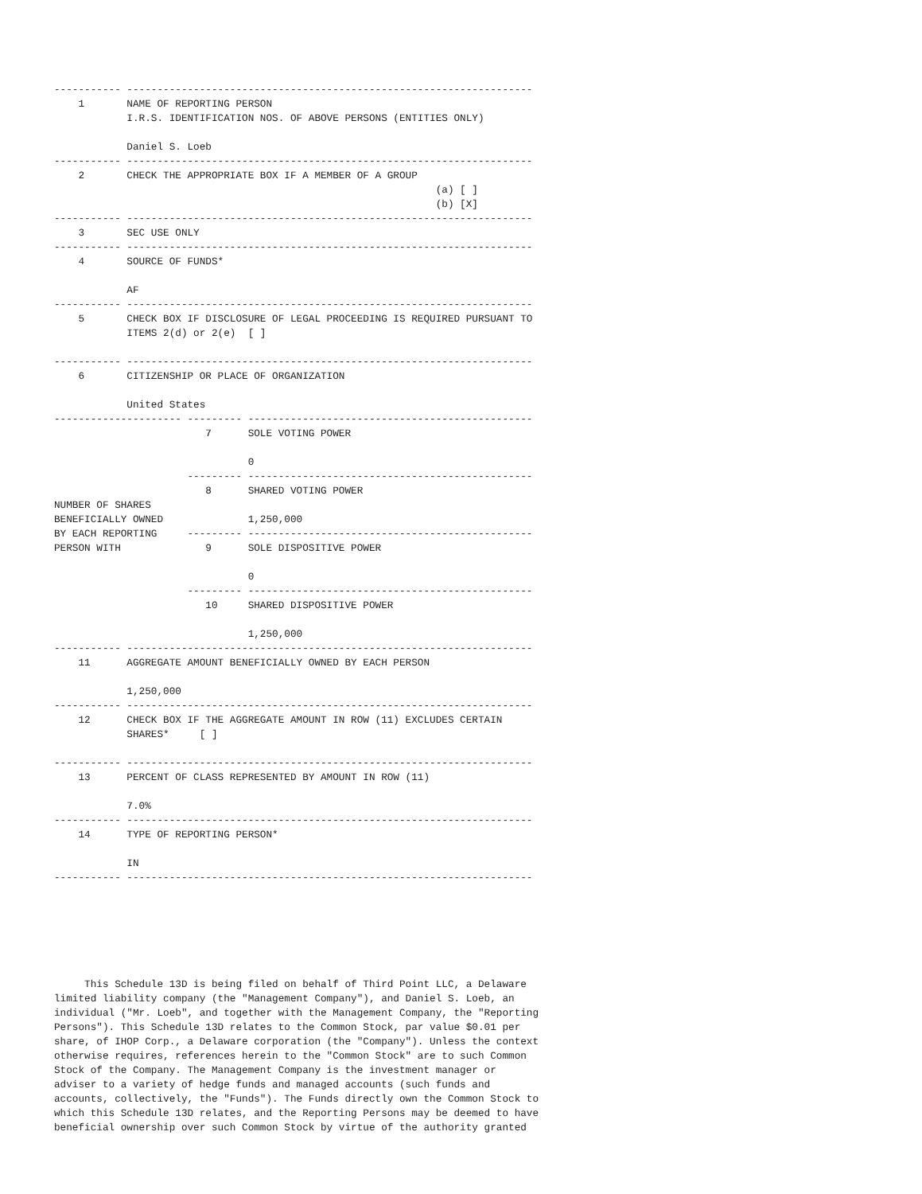----------- -------------------------------------------------------------------
    1       NAME OF REPORTING PERSON
            I.R.S. IDENTIFICATION NOS. OF ABOVE PERSONS (ENTITIES ONLY)

            Daniel S. Loeb
----------- -------------------------------------------------------------------
    2       CHECK THE APPROPRIATE BOX IF A MEMBER OF A GROUP
                                                               (a) [ ]
                                                               (b) [X]
----------- -------------------------------------------------------------------
    3       SEC USE ONLY
----------- -------------------------------------------------------------------
    4       SOURCE OF FUNDS*

            AF
----------- -------------------------------------------------------------------
    5       CHECK BOX IF DISCLOSURE OF LEGAL PROCEEDING IS REQUIRED PURSUANT TO
            ITEMS 2(d) or 2(e)  [ ]

----------- -------------------------------------------------------------------
    6       CITIZENSHIP OR PLACE OF ORGANIZATION

            United States
--------------------- --------- -----------------------------------------------
                         7      SOLE VOTING POWER

                                0
                      --------- -----------------------------------------------
                         8      SHARED VOTING POWER
NUMBER OF SHARES
BENEFICIALLY OWNED              1,250,000
BY EACH REPORTING     --------- -----------------------------------------------
PERSON WITH              9      SOLE DISPOSITIVE POWER

                                0
                      --------- -----------------------------------------------
                         10     SHARED DISPOSITIVE POWER

                                1,250,000
----------- -------------------------------------------------------------------
    11      AGGREGATE AMOUNT BENEFICIALLY OWNED BY EACH PERSON

            1,250,000
----------- -------------------------------------------------------------------
    12      CHECK BOX IF THE AGGREGATE AMOUNT IN ROW (11) EXCLUDES CERTAIN
            SHARES*     [ ]

----------- -------------------------------------------------------------------
    13      PERCENT OF CLASS REPRESENTED BY AMOUNT IN ROW (11)

            7.0%
----------- -------------------------------------------------------------------
    14      TYPE OF REPORTING PERSON*

            IN
----------- -------------------------------------------------------------------
     This Schedule 13D is being filed on behalf of Third Point LLC, a Delaware
limited liability company (the "Management Company"), and Daniel S. Loeb, an
individual ("Mr. Loeb", and together with the Management Company, the "Reporting
Persons"). This Schedule 13D relates to the Common Stock, par value $0.01 per
share, of IHOP Corp., a Delaware corporation (the "Company"). Unless the context
otherwise requires, references herein to the "Common Stock" are to such Common
Stock of the Company. The Management Company is the investment manager or
adviser to a variety of hedge funds and managed accounts (such funds and
accounts, collectively, the "Funds"). The Funds directly own the Common Stock to
which this Schedule 13D relates, and the Reporting Persons may be deemed to have
beneficial ownership over such Common Stock by virtue of the authority granted